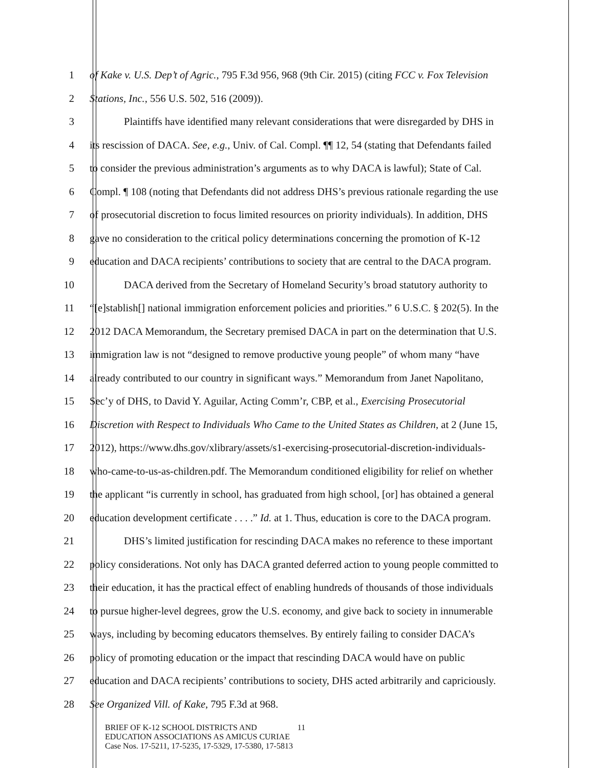1 of Kake v. U.S. Dep’t of Agric., 795 F.3d 956, 968 (9th Cir. 2015) (citing FCC v. Fox Television
2 Stations, Inc., 556 U.S. 502, 516 (2009)).
3 Plaintiffs have identified many relevant considerations that were disregarded by DHS in
4 its rescission of DACA. See, e.g., Univ. of Cal. Compl. ¶¶ 12, 54 (stating that Defendants failed
5 to consider the previous administration’s arguments as to why DACA is lawful); State of Cal.
6 Compl. ¶ 108 (noting that Defendants did not address DHS’s previous rationale regarding the use
7 of prosecutorial discretion to focus limited resources on priority individuals). In addition, DHS
8 gave no consideration to the critical policy determinations concerning the promotion of K-12
9 education and DACA recipients’ contributions to society that are central to the DACA program.
10 DACA derived from the Secretary of Homeland Security’s broad statutory authority to
11 “[e]stablish[] national immigration enforcement policies and priorities.” 6 U.S.C. § 202(5). In the
12 2012 DACA Memorandum, the Secretary premised DACA in part on the determination that U.S.
13 immigration law is not “designed to remove productive young people” of whom many “have
14 already contributed to our country in significant ways.” Memorandum from Janet Napolitano,
15 Sec’y of DHS, to David Y. Aguilar, Acting Comm’r, CBP, et al., Exercising Prosecutorial
16 Discretion with Respect to Individuals Who Came to the United States as Children, at 2 (June 15,
17 2012), https://www.dhs.gov/xlibrary/assets/s1-exercising-prosecutorial-discretion-individuals-
18 who-came-to-us-as-children.pdf. The Memorandum conditioned eligibility for relief on whether
19 the applicant “is currently in school, has graduated from high school, [or] has obtained a general
20 education development certificate . . . .” Id. at 1. Thus, education is core to the DACA program.
21 DHS’s limited justification for rescinding DACA makes no reference to these important
22 policy considerations. Not only has DACA granted deferred action to young people committed to
23 their education, it has the practical effect of enabling hundreds of thousands of those individuals
24 to pursue higher-level degrees, grow the U.S. economy, and give back to society in innumerable
25 ways, including by becoming educators themselves. By entirely failing to consider DACA’s
26 policy of promoting education or the impact that rescinding DACA would have on public
27 education and DACA recipients’ contributions to society, DHS acted arbitrarily and capriciously.
28 See Organized Vill. of Kake, 795 F.3d at 968.
BRIEF OF K-12 SCHOOL DISTRICTS AND 11
EDUCATION ASSOCIATIONS AS AMICUS CURIAE
Case Nos. 17-5211, 17-5235, 17-5329, 17-5380, 17-5813